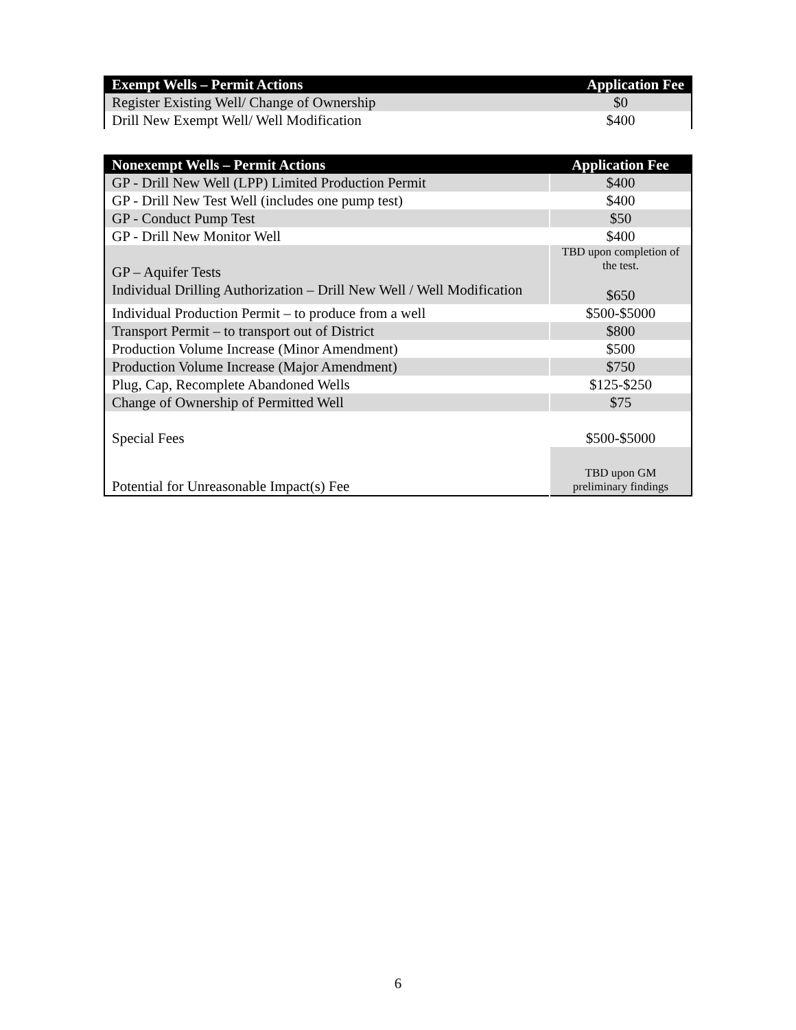| Exempt Wells – Permit Actions | Application Fee |
| --- | --- |
| Register Existing Well/ Change of Ownership | $0 |
| Drill New Exempt Well/ Well Modification | $400 |
| Nonexempt Wells – Permit Actions | Application Fee |
| --- | --- |
| GP - Drill New Well (LPP) Limited Production Permit | $400 |
| GP - Drill New Test Well (includes one pump test) | $400 |
| GP - Conduct Pump Test | $50 |
| GP - Drill New Monitor Well | $400 |
| GP – Aquifer Tests Individual Drilling Authorization – Drill New Well / Well Modification | TBD upon completion of the test. $650 |
| Individual Production Permit – to produce from a well | $500-$5000 |
| Transport Permit – to transport out of District | $800 |
| Production Volume Increase (Minor Amendment) | $500 |
| Production Volume Increase (Major Amendment) | $750 |
| Plug, Cap, Recomplete Abandoned Wells | $125-$250 |
| Change of Ownership of Permitted Well | $75 |
| Special Fees | $500-$5000 |
| Potential for Unreasonable Impact(s) Fee | TBD upon GM preliminary findings |
6